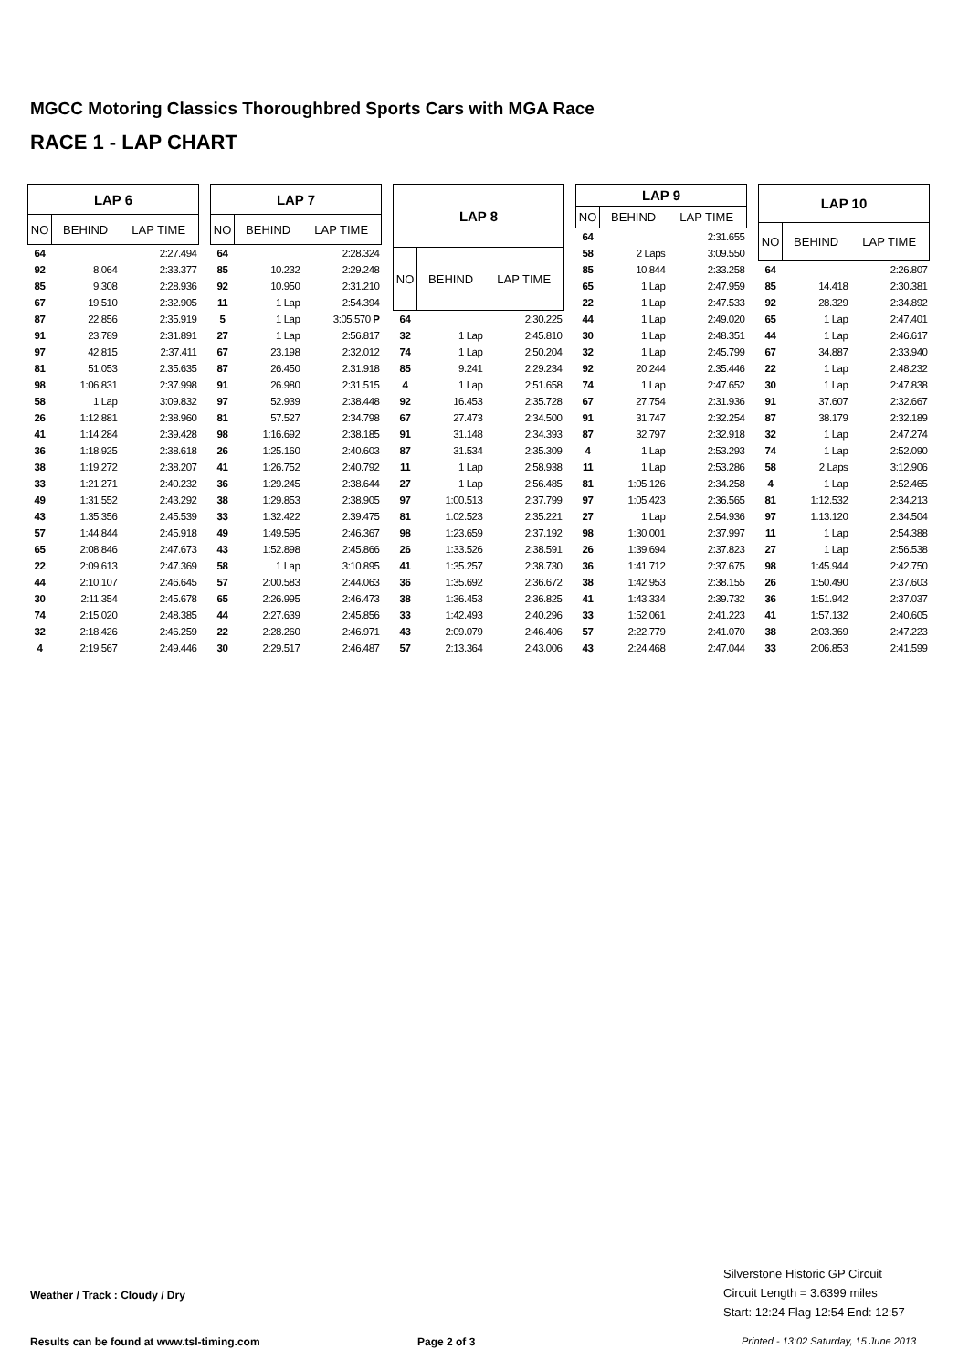MGCC Motoring Classics Thoroughbred Sports Cars with MGA Race
RACE 1 - LAP CHART
| LAP 6 | | |
| --- | --- | --- |
| NO | BEHIND | LAP TIME |
| 64 | | 2:27.494 |
| 92 | 8.064 | 2:33.377 |
| 85 | 9.308 | 2:28.936 |
| 67 | 19.510 | 2:32.905 |
| 87 | 22.856 | 2:35.919 |
| 91 | 23.789 | 2:31.891 |
| 97 | 42.815 | 2:37.411 |
| 81 | 51.053 | 2:35.635 |
| 98 | 1:06.831 | 2:37.998 |
| 58 | 1 Lap | 3:09.832 |
| 26 | 1:12.881 | 2:38.960 |
| 41 | 1:14.284 | 2:39.428 |
| 36 | 1:18.925 | 2:38.618 |
| 38 | 1:19.272 | 2:38.207 |
| 33 | 1:21.271 | 2:40.232 |
| 49 | 1:31.552 | 2:43.292 |
| 43 | 1:35.356 | 2:45.539 |
| 57 | 1:44.844 | 2:45.918 |
| 65 | 2:08.846 | 2:47.673 |
| 22 | 2:09.613 | 2:47.369 |
| 44 | 2:10.107 | 2:46.645 |
| 30 | 2:11.354 | 2:45.678 |
| 74 | 2:15.020 | 2:48.385 |
| 32 | 2:18.426 | 2:46.259 |
| 4 | 2:19.567 | 2:49.446 |
| LAP 7 | | |
| --- | --- | --- |
| NO | BEHIND | LAP TIME |
| 64 | | 2:28.324 |
| 85 | 10.232 | 2:29.248 |
| 92 | 10.950 | 2:31.210 |
| 11 | 1 Lap | 2:54.394 |
| 5 | 1 Lap | 3:05.570 P |
| 27 | 1 Lap | 2:56.817 |
| 67 | 23.198 | 2:32.012 |
| 87 | 26.450 | 2:31.918 |
| 91 | 26.980 | 2:31.515 |
| 97 | 52.939 | 2:38.448 |
| 81 | 57.527 | 2:34.798 |
| 98 | 1:16.692 | 2:38.185 |
| 26 | 1:25.160 | 2:40.603 |
| 41 | 1:26.752 | 2:40.792 |
| 36 | 1:29.245 | 2:38.644 |
| 38 | 1:29.853 | 2:38.905 |
| 33 | 1:32.422 | 2:39.475 |
| 49 | 1:49.595 | 2:46.367 |
| 43 | 1:52.898 | 2:45.866 |
| 58 | 1 Lap | 3:10.895 |
| 57 | 2:00.583 | 2:44.063 |
| 65 | 2:26.995 | 2:46.473 |
| 44 | 2:27.639 | 2:45.856 |
| 22 | 2:28.260 | 2:46.971 |
| 30 | 2:29.517 | 2:46.487 |
| LAP 8 | | |
| --- | --- | --- |
| NO | BEHIND | LAP TIME |
| 64 | | 2:30.225 |
| 32 | 1 Lap | 2:45.810 |
| 74 | 1 Lap | 2:50.204 |
| 85 | 9.241 | 2:29.234 |
| 4 | 1 Lap | 2:51.658 |
| 92 | 16.453 | 2:35.728 |
| 67 | 27.473 | 2:34.500 |
| 91 | 31.148 | 2:34.393 |
| 87 | 31.534 | 2:35.309 |
| 11 | 1 Lap | 2:58.938 |
| 27 | 1 Lap | 2:56.485 |
| 97 | 1:00.513 | 2:37.799 |
| 81 | 1:02.523 | 2:35.221 |
| 98 | 1:23.659 | 2:37.192 |
| 26 | 1:33.526 | 2:38.591 |
| 41 | 1:35.257 | 2:38.730 |
| 36 | 1:35.692 | 2:36.672 |
| 38 | 1:36.453 | 2:36.825 |
| 33 | 1:42.493 | 2:40.296 |
| 43 | 2:09.079 | 2:46.406 |
| 57 | 2:13.364 | 2:43.006 |
| LAP 9 | | |
| --- | --- | --- |
| NO | BEHIND | LAP TIME |
| 64 | | 2:31.655 |
| 58 | 2 Laps | 3:09.550 |
| 85 | 10.844 | 2:33.258 |
| 65 | 1 Lap | 2:47.959 |
| 22 | 1 Lap | 2:47.533 |
| 44 | 1 Lap | 2:49.020 |
| 30 | 1 Lap | 2:48.351 |
| 32 | 1 Lap | 2:45.799 |
| 92 | 20.244 | 2:35.446 |
| 74 | 1 Lap | 2:47.652 |
| 67 | 27.754 | 2:31.936 |
| 91 | 31.747 | 2:32.254 |
| 87 | 32.797 | 2:32.918 |
| 4 | 1 Lap | 2:53.293 |
| 11 | 1 Lap | 2:53.286 |
| 81 | 1:05.126 | 2:34.258 |
| 97 | 1:05.423 | 2:36.565 |
| 27 | 1 Lap | 2:54.936 |
| 98 | 1:30.001 | 2:37.997 |
| 26 | 1:39.694 | 2:37.823 |
| 36 | 1:41.712 | 2:37.675 |
| 38 | 1:42.953 | 2:38.155 |
| 41 | 1:43.334 | 2:39.732 |
| 33 | 1:52.061 | 2:41.223 |
| 57 | 2:22.779 | 2:41.070 |
| 43 | 2:24.468 | 2:47.044 |
| LAP 10 | | |
| --- | --- | --- |
| NO | BEHIND | LAP TIME |
| 64 | | 2:26.807 |
| 85 | 14.418 | 2:30.381 |
| 92 | 28.329 | 2:34.892 |
| 65 | 1 Lap | 2:47.401 |
| 44 | 1 Lap | 2:46.617 |
| 67 | 34.887 | 2:33.940 |
| 22 | 1 Lap | 2:48.232 |
| 30 | 1 Lap | 2:47.838 |
| 91 | 37.607 | 2:32.667 |
| 87 | 38.179 | 2:32.189 |
| 32 | 1 Lap | 2:47.274 |
| 74 | 1 Lap | 2:52.090 |
| 58 | 2 Laps | 3:12.906 |
| 4 | 1 Lap | 2:52.465 |
| 81 | 1:12.532 | 2:34.213 |
| 97 | 1:13.120 | 2:34.504 |
| 11 | 1 Lap | 2:54.388 |
| 27 | 1 Lap | 2:56.538 |
| 98 | 1:45.944 | 2:42.750 |
| 26 | 1:50.490 | 2:37.603 |
| 36 | 1:51.942 | 2:37.037 |
| 41 | 1:57.132 | 2:40.605 |
| 38 | 2:03.369 | 2:47.223 |
| 33 | 2:06.853 | 2:41.599 |
Silverstone Historic GP Circuit
Circuit Length = 3.6399 miles
Start: 12:24 Flag 12:54 End: 12:57
Weather / Track : Cloudy / Dry
Results can be found at www.tsl-timing.com
Page 2 of 3
Printed - 13:02 Saturday, 15 June 2013